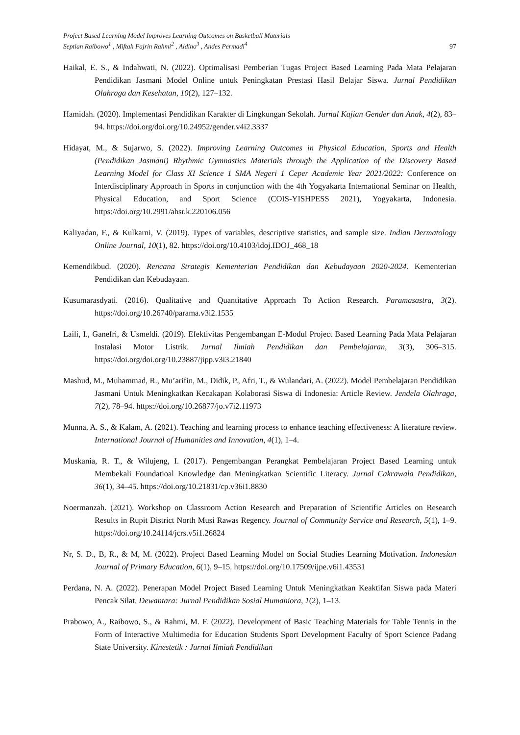Project Based Learning Model Improves Learning Outcomes on Basketball Materials
Septian Raibowo<sup>1</sup> , Miftah Fajrin Rahmi<sup>2</sup> , Aldino<sup>3</sup> , Andes Permadi<sup>4</sup>
97
Haikal, E. S., & Indahwati, N. (2022). Optimalisasi Pemberian Tugas Project Based Learning Pada Mata Pelajaran Pendidikan Jasmani Model Online untuk Peningkatan Prestasi Hasil Belajar Siswa. Jurnal Pendidikan Olahraga dan Kesehatan, 10(2), 127–132.
Hamidah. (2020). Implementasi Pendidikan Karakter di Lingkungan Sekolah. Jurnal Kajian Gender dan Anak, 4(2), 83–94. https://doi.org/doi.org/10.24952/gender.v4i2.3337
Hidayat, M., & Sujarwo, S. (2022). Improving Learning Outcomes in Physical Education, Sports and Health (Pendidikan Jasmani) Rhythmic Gymnastics Materials through the Application of the Discovery Based Learning Model for Class XI Science 1 SMA Negeri 1 Ceper Academic Year 2021/2022: Conference on Interdisciplinary Approach in Sports in conjunction with the 4th Yogyakarta International Seminar on Health, Physical Education, and Sport Science (COIS-YISHPESS 2021), Yogyakarta, Indonesia. https://doi.org/10.2991/ahsr.k.220106.056
Kaliyadan, F., & Kulkarni, V. (2019). Types of variables, descriptive statistics, and sample size. Indian Dermatology Online Journal, 10(1), 82. https://doi.org/10.4103/idoj.IDOJ_468_18
Kemendikbud. (2020). Rencana Strategis Kementerian Pendidikan dan Kebudayaan 2020-2024. Kementerian Pendidikan dan Kebudayaan.
Kusumarasdyati. (2016). Qualitative and Quantitative Approach To Action Research. Paramasastra, 3(2). https://doi.org/10.26740/parama.v3i2.1535
Laili, I., Ganefri, & Usmeldi. (2019). Efektivitas Pengembangan E-Modul Project Based Learning Pada Mata Pelajaran Instalasi Motor Listrik. Jurnal Ilmiah Pendidikan dan Pembelajaran, 3(3), 306–315. https://doi.org/doi.org/10.23887/jipp.v3i3.21840
Mashud, M., Muhammad, R., Mu’arifin, M., Didik, P., Afri, T., & Wulandari, A. (2022). Model Pembelajaran Pendidikan Jasmani Untuk Meningkatkan Kecakapan Kolaborasi Siswa di Indonesia: Article Review. Jendela Olahraga, 7(2), 78–94. https://doi.org/10.26877/jo.v7i2.11973
Munna, A. S., & Kalam, A. (2021). Teaching and learning process to enhance teaching effectiveness: A literature review. International Journal of Humanities and Innovation, 4(1), 1–4.
Muskania, R. T., & Wilujeng, I. (2017). Pengembangan Perangkat Pembelajaran Project Based Learning untuk Membekali Foundatioal Knowledge dan Meningkatkan Scientific Literacy. Jurnal Cakrawala Pendidikan, 36(1), 34–45. https://doi.org/10.21831/cp.v36i1.8830
Noermanzah. (2021). Workshop on Classroom Action Research and Preparation of Scientific Articles on Research Results in Rupit District North Musi Rawas Regency. Journal of Community Service and Research, 5(1), 1–9. https://doi.org/10.24114/jcrs.v5i1.26824
Nr, S. D., B, R., & M, M. (2022). Project Based Learning Model on Social Studies Learning Motivation. Indonesian Journal of Primary Education, 6(1), 9–15. https://doi.org/10.17509/ijpe.v6i1.43531
Perdana, N. A. (2022). Penerapan Model Project Based Learning Untuk Meningkatkan Keaktifan Siswa pada Materi Pencak Silat. Dewantara: Jurnal Pendidikan Sosial Humaniora, 1(2), 1–13.
Prabowo, A., Raibowo, S., & Rahmi, M. F. (2022). Development of Basic Teaching Materials for Table Tennis in the Form of Interactive Multimedia for Education Students Sport Development Faculty of Sport Science Padang State University. Kinestetik : Jurnal Ilmiah Pendidikan